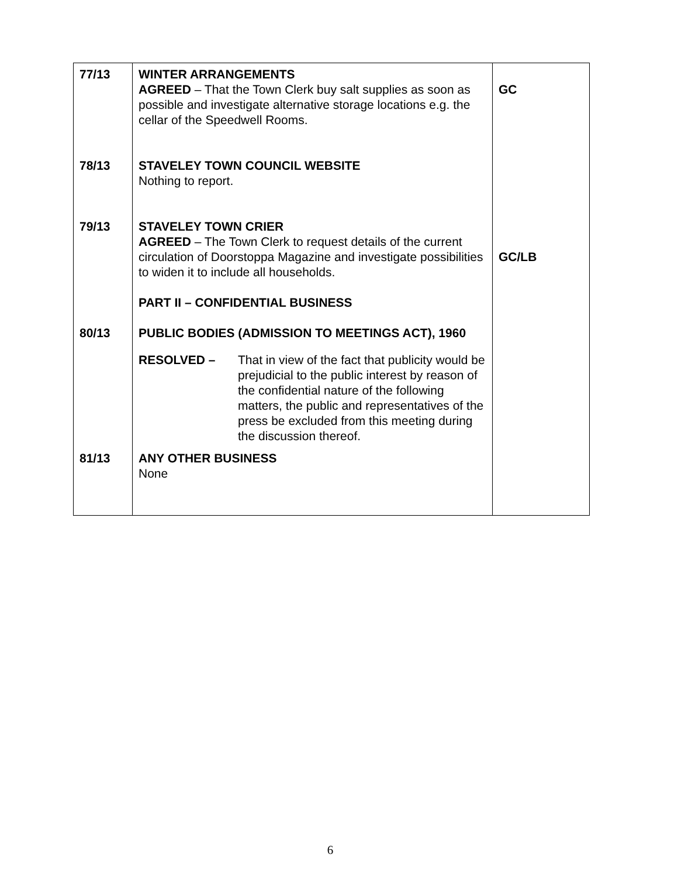| 77/13 78/13 79/13 80/13 | WINTER ARRANGEMENTS AGREED – That the Town Clerk buy salt supplies as soon as possible and investigate alternative storage locations e.g. the cellar of the Speedwell Rooms. STAVELEY TOWN COUNCIL WEBSITE Nothing to report. STAVELEY TOWN CRIER AGREED – The Town Clerk to request details of the current circulation of Doorstoppa Magazine and investigate possibilities to widen it to include all households. PART II – CONFIDENTIAL BUSINESS PUBLIC BODIES (ADMISSION TO MEETINGS ACT), 1960 RESOLVED – That in view of the fact that publicity would be prejudicial to the public interest by reason of the confidential nature of the following matters, the public and representatives of the press be excluded from this meeting during the discussion thereof. | GC GC/LB |
| 81/13 | ANY OTHER BUSINESS None | |
6